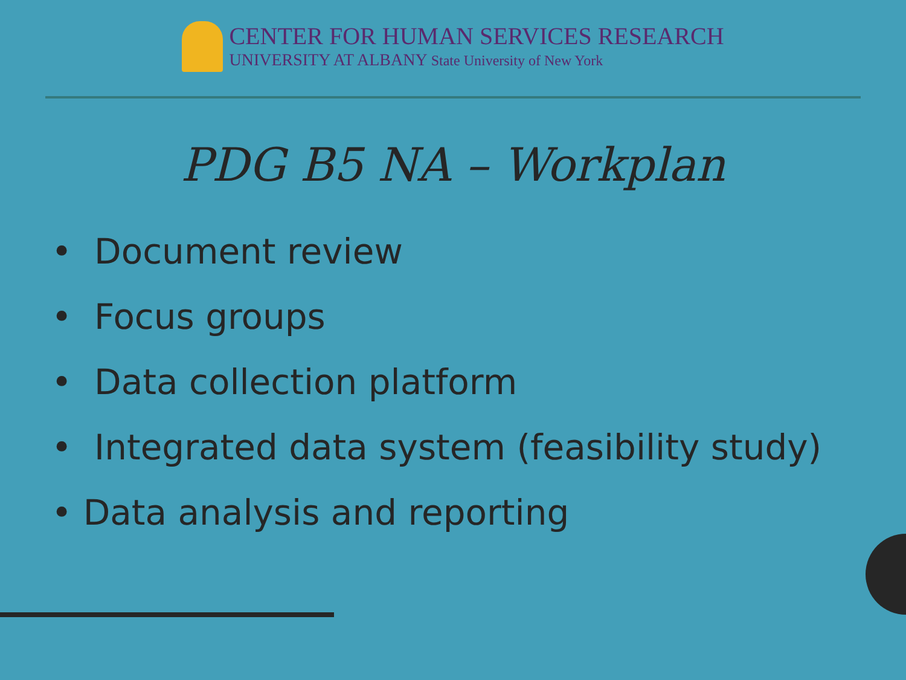CENTER FOR HUMAN SERVICES RESEARCH
UNIVERSITY AT ALBANY State University of New York
PDG B5 NA – Workplan
• Document review
• Focus groups
• Data collection platform
• Integrated data system (feasibility study)
• Data analysis and reporting